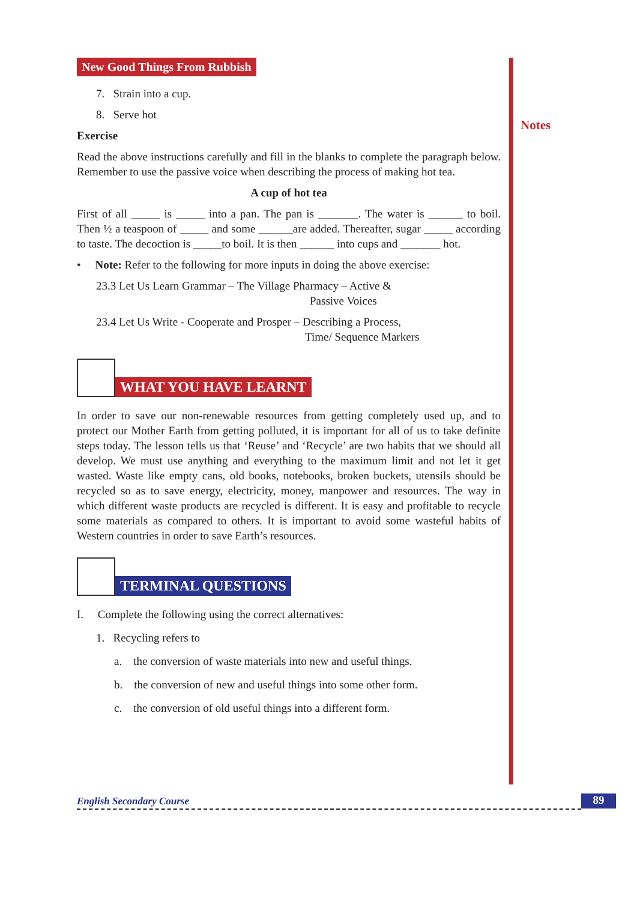Notes
New Good Things From Rubbish
7. Strain into a cup.
8. Serve hot
Exercise
Read the above instructions carefully and fill in the blanks to complete the paragraph below. Remember to use the passive voice when describing the process of making hot tea.
A cup of hot tea
First of all _____ is _____ into a pan. The pan is _______. The water is ______ to boil. Then ½ a teaspoon of _____ and some ______are added. Thereafter, sugar _____ according to taste. The decoction is _____to boil. It is then ______ into cups and _______ hot.
• Note: Refer to the following for more inputs in doing the above exercise:
23.3 Let Us Learn Grammar – The Village Pharmacy – Active &
Passive Voices
23.4 Let Us Write - Cooperate and Prosper – Describing a Process,
Time/ Sequence Markers
WHAT YOU HAVE LEARNT
In order to save our non-renewable resources from getting completely used up, and to protect our Mother Earth from getting polluted, it is important for all of us to take definite steps today. The lesson tells us that ‘Reuse’ and ‘Recycle’ are two habits that we should all develop. We must use anything and everything to the maximum limit and not let it get wasted. Waste like empty cans, old books, notebooks, broken buckets, utensils should be recycled so as to save energy, electricity, money, manpower and resources. The way in which different waste products are recycled is different. It is easy and profitable to recycle some materials as compared to others. It is important to avoid some wasteful habits of Western countries in order to save Earth’s resources.
TERMINAL QUESTIONS
I. Complete the following using the correct alternatives:
1. Recycling refers to
a. the conversion of waste materials into new and useful things.
b. the conversion of new and useful things into some other form.
c. the conversion of old useful things into a different form.
English Secondary Course 89